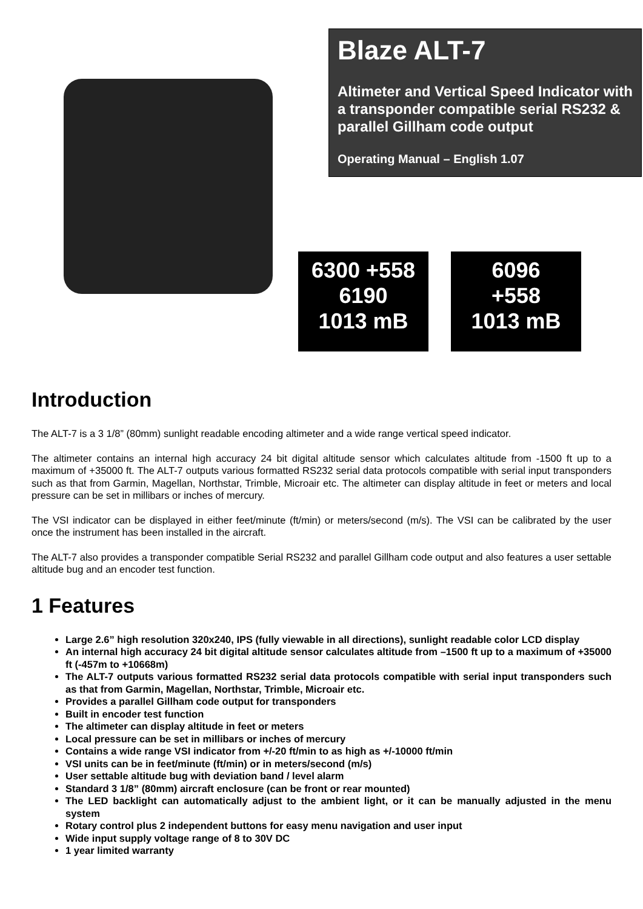Blaze ALT-7
Altimeter and Vertical Speed Indicator with a transponder compatible serial RS232 & parallel Gillham code output
Operating Manual – English 1.07
6300 +558
6190
1013 mB
6096
+558
1013 mB
Introduction
The ALT-7 is a 3 1/8” (80mm) sunlight readable encoding altimeter and a wide range vertical speed indicator.
The altimeter contains an internal high accuracy 24 bit digital altitude sensor which calculates altitude from -1500 ft up to a maximum of +35000 ft. The ALT-7 outputs various formatted RS232 serial data protocols compatible with serial input transponders such as that from Garmin, Magellan, Northstar, Trimble, Microair etc. The altimeter can display altitude in feet or meters and local pressure can be set in millibars or inches of mercury.
The VSI indicator can be displayed in either feet/minute (ft/min) or meters/second (m/s). The VSI can be calibrated by the user once the instrument has been installed in the aircraft.
The ALT-7 also provides a transponder compatible Serial RS232 and parallel Gillham code output and also features a user settable altitude bug and an encoder test function.
1 Features
Large 2.6” high resolution 320x240, IPS (fully viewable in all directions), sunlight readable color LCD display
An internal high accuracy 24 bit digital altitude sensor calculates altitude from –1500 ft up to a maximum of +35000 ft (-457m to +10668m)
The ALT-7 outputs various formatted RS232 serial data protocols compatible with serial input transponders such as that from Garmin, Magellan, Northstar, Trimble, Microair etc.
Provides a parallel Gillham code output for transponders
Built in encoder test function
The altimeter can display altitude in feet or meters
Local pressure can be set in millibars or inches of mercury
Contains a wide range VSI indicator from +/-20 ft/min to as high as +/-10000 ft/min
VSI units can be in feet/minute (ft/min) or in meters/second (m/s)
User settable altitude bug with deviation band / level alarm
Standard 3 1/8” (80mm) aircraft enclosure (can be front or rear mounted)
The LED backlight can automatically adjust to the ambient light, or it can be manually adjusted in the menu system
Rotary control plus 2 independent buttons for easy menu navigation and user input
Wide input supply voltage range of 8 to 30V DC
1 year limited warranty